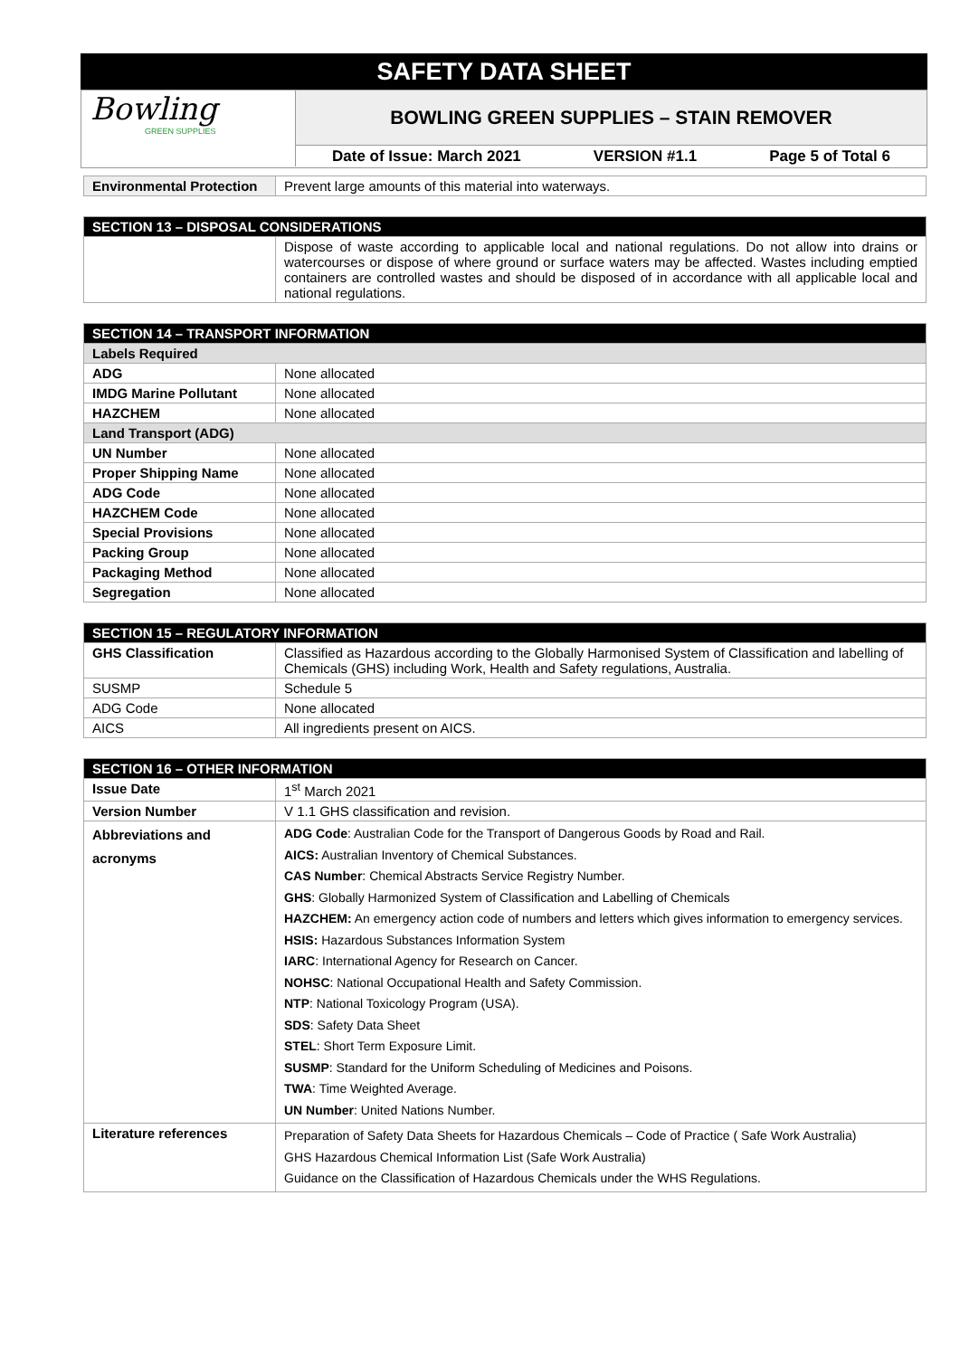SAFETY DATA SHEET
Bowling
GREEN SUPPLIES
BOWLING GREEN SUPPLIES – STAIN REMOVER
Date of Issue: March 2021 VERSION #1.1 Page 5 of Total 6
| Environmental Protection | Prevent large amounts of this material into waterways. |
| SECTION 13 – DISPOSAL CONSIDERATIONS | |
| --- | --- |
| | Dispose of waste according to applicable local and national regulations. Do not allow into drains or watercourses or dispose of where ground or surface waters may be affected. Wastes including emptied containers are controlled wastes and should be disposed of in accordance with all applicable local and national regulations. |
| SECTION 14 – TRANSPORT INFORMATION | |
| --- | --- |
| Labels Required | |
| ADG | None allocated |
| IMDG Marine Pollutant | None allocated |
| HAZCHEM | None allocated |
| Land Transport (ADG) | |
| UN Number | None allocated |
| Proper Shipping Name | None allocated |
| ADG Code | None allocated |
| HAZCHEM Code | None allocated |
| Special Provisions | None allocated |
| Packing Group | None allocated |
| Packaging Method | None allocated |
| Segregation | None allocated |
| SECTION 15 – REGULATORY INFORMATION | |
| --- | --- |
| GHS Classification | Classified as Hazardous according to the Globally Harmonised System of Classification and labelling of Chemicals (GHS) including Work, Health and Safety regulations, Australia. |
| SUSMP | Schedule 5 |
| ADG Code | None allocated |
| AICS | All ingredients present on AICS. |
| SECTION 16 – OTHER INFORMATION | |
| --- | --- |
| Issue Date | 1<sup>st</sup> March 2021 |
| Version Number | V 1.1 GHS classification and revision. |
| Abbreviations and acronyms | ADG Code : Australian Code for the Transport of Dangerous Goods by Road and Rail. AICS: Australian Inventory of Chemical Substances. CAS Number : Chemical Abstracts Service Registry Number. GHS : Globally Harmonized System of Classification and Labelling of Chemicals HAZCHEM: An emergency action code of numbers and letters which gives information to emergency services. HSIS: Hazardous Substances Information System IARC : International Agency for Research on Cancer. NOHSC : National Occupational Health and Safety Commission. NTP : National Toxicology Program (USA). SDS : Safety Data Sheet STEL : Short Term Exposure Limit. SUSMP : Standard for the Uniform Scheduling of Medicines and Poisons. TWA : Time Weighted Average. UN Number : United Nations Number. |
| Literature references | Preparation of Safety Data Sheets for Hazardous Chemicals – Code of Practice ( Safe Work Australia) GHS Hazardous Chemical Information List (Safe Work Australia) Guidance on the Classification of Hazardous Chemicals under the WHS Regulations. |